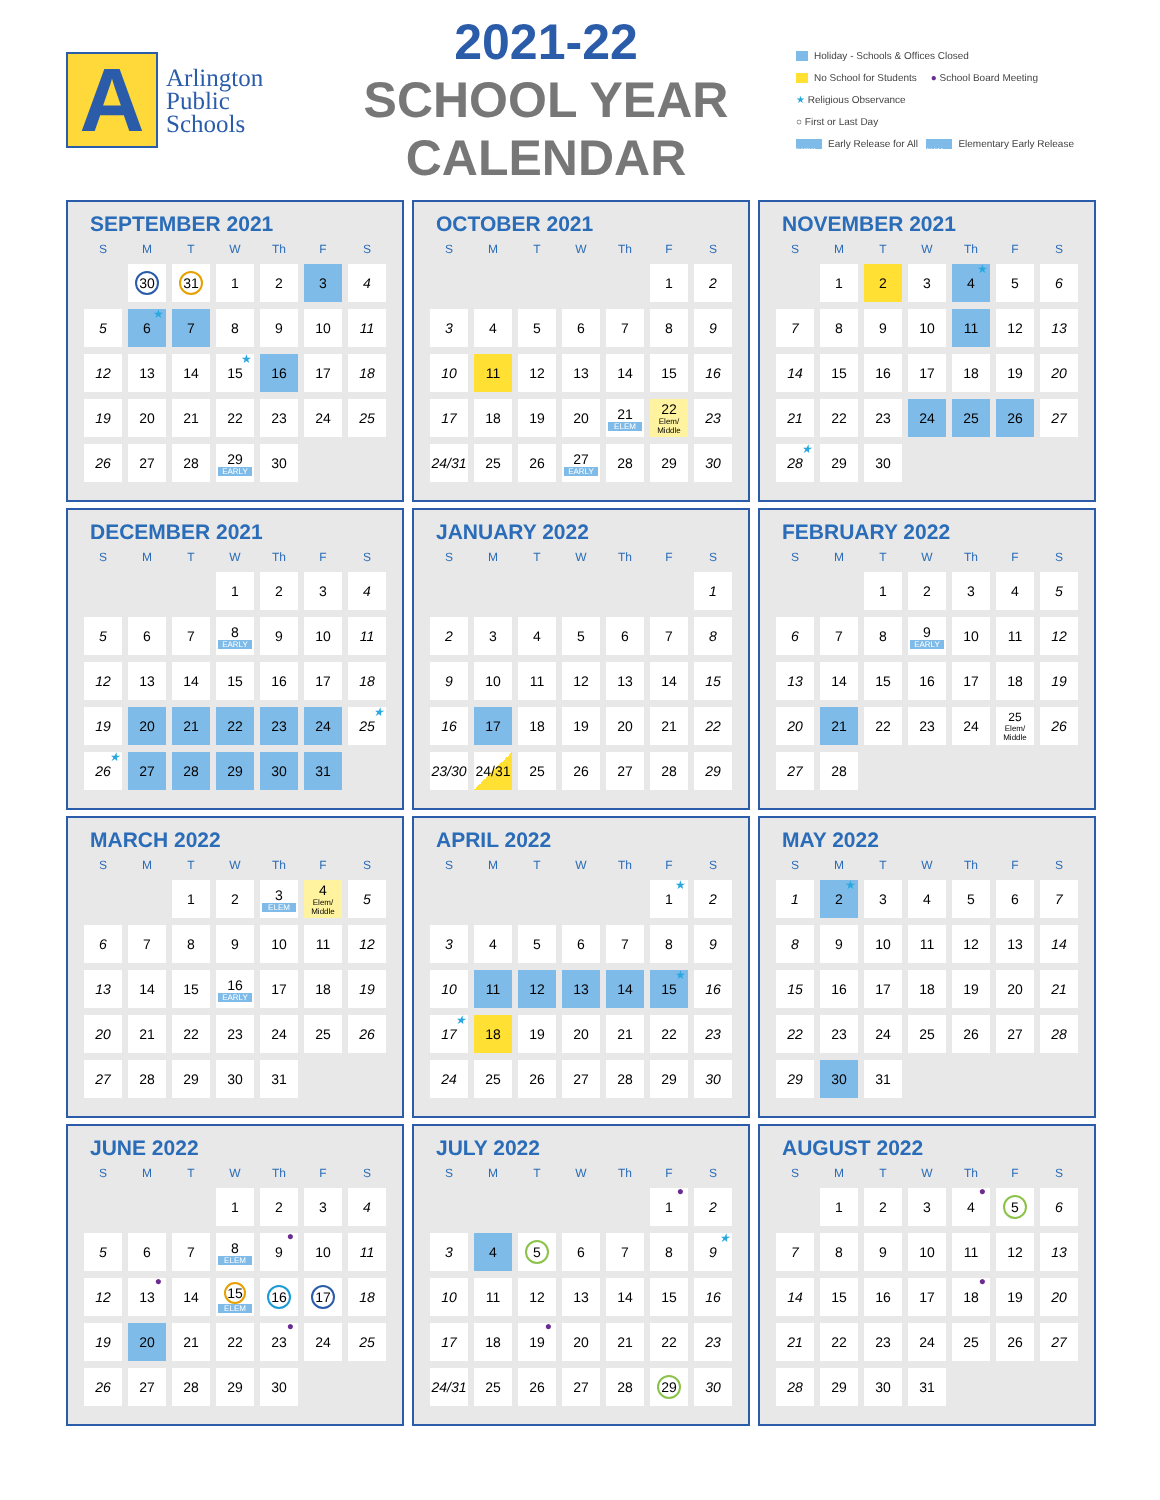A
Arlington
Public
Schools
2021-22 SCHOOL YEAR CALENDAR
Holiday - Schools & Offices Closed
No School for Students ● School Board Meeting
★ Religious Observance
○ First or Last Day
EARLY Early Release for All ELEM Elementary Early Release
SEPTEMBER 2021
| S | M | T | W | Th | F | S |
| --- | --- | --- | --- | --- | --- | --- |
| | 30 | 31 | 1 | 2 | 3 | 4 |
| 5 | 6 ★ | 7 | 8 | 9 | 10 | 11 |
| 12 | 13 | 14 | 15 ★ | 16 | 17 | 18 |
| 19 | 20 | 21 | 22 | 23 | 24 | 25 |
| 26 | 27 | 28 | 29 EARLY | 30 | | |
OCTOBER 2021
| S | M | T | W | Th | F | S |
| --- | --- | --- | --- | --- | --- | --- |
| | | | | | 1 | 2 |
| 3 | 4 | 5 | 6 | 7 | 8 | 9 |
| 10 | 11 | 12 | 13 | 14 | 15 | 16 |
| 17 | 18 | 19 | 20 | 21 ELEM | 22 Elem/ Middle | 23 |
| 24/31 | 25 | 26 | 27 EARLY | 28 | 29 | 30 |
NOVEMBER 2021
| S | M | T | W | Th | F | S |
| --- | --- | --- | --- | --- | --- | --- |
| | 1 | 2 | 3 | 4 ★ | 5 | 6 |
| 7 | 8 | 9 | 10 | 11 | 12 | 13 |
| 14 | 15 | 16 | 17 | 18 | 19 | 20 |
| 21 | 22 | 23 | 24 | 25 | 26 | 27 |
| 28 ★ | 29 | 30 | | | | |
DECEMBER 2021
| S | M | T | W | Th | F | S |
| --- | --- | --- | --- | --- | --- | --- |
| | | | 1 | 2 | 3 | 4 |
| 5 | 6 | 7 | 8 EARLY | 9 | 10 | 11 |
| 12 | 13 | 14 | 15 | 16 | 17 | 18 |
| 19 | 20 | 21 | 22 | 23 | 24 | 25 ★ |
| 26 ★ | 27 | 28 | 29 | 30 | 31 | |
JANUARY 2022
| S | M | T | W | Th | F | S |
| --- | --- | --- | --- | --- | --- | --- |
| | | | | | | 1 |
| 2 | 3 | 4 | 5 | 6 | 7 | 8 |
| 9 | 10 | 11 | 12 | 13 | 14 | 15 |
| 16 | 17 | 18 | 19 | 20 | 21 | 22 |
| 23/30 | 24/31 | 25 | 26 | 27 | 28 | 29 |
FEBRUARY 2022
| S | M | T | W | Th | F | S |
| --- | --- | --- | --- | --- | --- | --- |
| | | 1 | 2 | 3 | 4 | 5 |
| 6 | 7 | 8 | 9 EARLY | 10 | 11 | 12 |
| 13 | 14 | 15 | 16 | 17 | 18 | 19 |
| 20 | 21 | 22 | 23 | 24 | 25 Elem/ Middle | 26 |
| 27 | 28 | | | | | |
MARCH 2022
| S | M | T | W | Th | F | S |
| --- | --- | --- | --- | --- | --- | --- |
| | | 1 | 2 | 3 ELEM | 4 Elem/ Middle | 5 |
| 6 | 7 | 8 | 9 | 10 | 11 | 12 |
| 13 | 14 | 15 | 16 EARLY | 17 | 18 | 19 |
| 20 | 21 | 22 | 23 | 24 | 25 | 26 |
| 27 | 28 | 29 | 30 | 31 | | |
APRIL 2022
| S | M | T | W | Th | F | S |
| --- | --- | --- | --- | --- | --- | --- |
| | | | | | 1 ★ | 2 |
| 3 | 4 | 5 | 6 | 7 | 8 | 9 |
| 10 | 11 | 12 | 13 | 14 | 15 ★ | 16 |
| 17 ★ | 18 | 19 | 20 | 21 | 22 | 23 |
| 24 | 25 | 26 | 27 | 28 | 29 | 30 |
MAY 2022
| S | M | T | W | Th | F | S |
| --- | --- | --- | --- | --- | --- | --- |
| 1 | 2 ★ | 3 | 4 | 5 | 6 | 7 |
| 8 | 9 | 10 | 11 | 12 | 13 | 14 |
| 15 | 16 | 17 | 18 | 19 | 20 | 21 |
| 22 | 23 | 24 | 25 | 26 | 27 | 28 |
| 29 | 30 | 31 | | | | |
JUNE 2022
| S | M | T | W | Th | F | S |
| --- | --- | --- | --- | --- | --- | --- |
| | | | 1 | 2 | 3 | 4 |
| 5 | 6 | 7 | 8 ELEM | 9 ● | 10 | 11 |
| 12 | 13 ● | 14 | 15 ELEM | 16 | 17 | 18 |
| 19 | 20 | 21 | 22 | 23 ● | 24 | 25 |
| 26 | 27 | 28 | 29 | 30 | | |
JULY 2022
| S | M | T | W | Th | F | S |
| --- | --- | --- | --- | --- | --- | --- |
| | | | | | 1 ● | 2 |
| 3 | 4 | 5 | 6 | 7 | 8 | 9 ★ |
| 10 | 11 | 12 | 13 | 14 | 15 | 16 |
| 17 | 18 | 19 ● | 20 | 21 | 22 | 23 |
| 24/31 | 25 | 26 | 27 | 28 | 29 | 30 |
AUGUST 2022
| S | M | T | W | Th | F | S |
| --- | --- | --- | --- | --- | --- | --- |
| | 1 | 2 | 3 | 4 ● | 5 | 6 |
| 7 | 8 | 9 | 10 | 11 | 12 | 13 |
| 14 | 15 | 16 | 17 | 18 ● | 19 | 20 |
| 21 | 22 | 23 | 24 | 25 | 26 | 27 |
| 28 | 29 | 30 | 31 | | | |